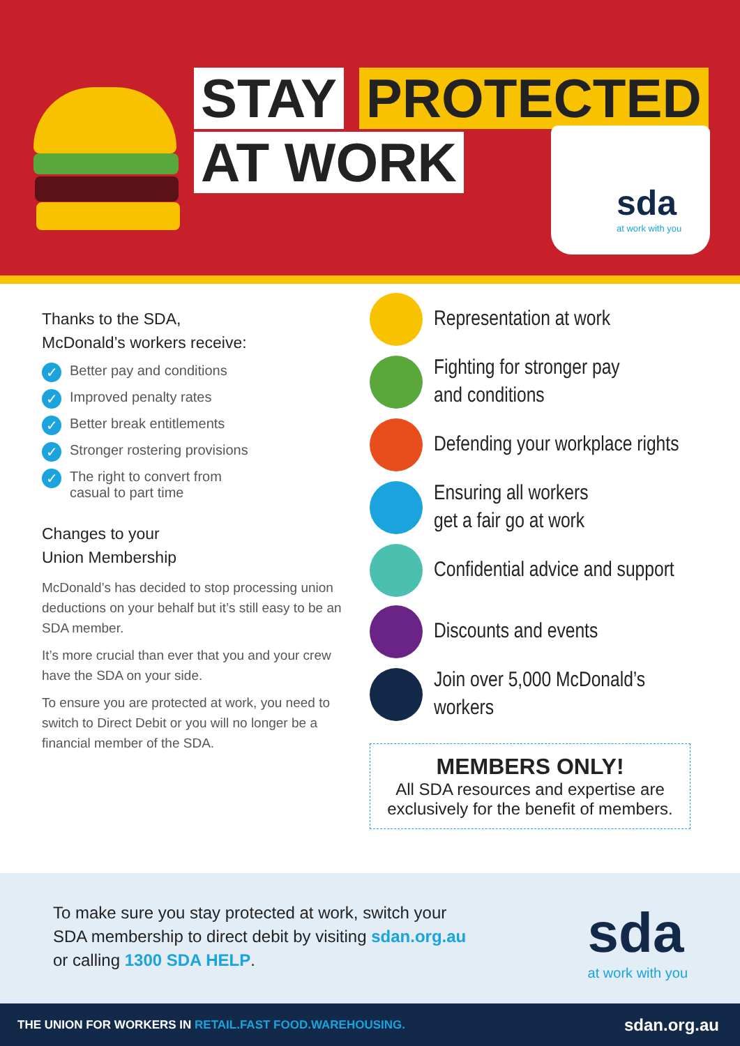STAY PROTECTED
AT WORK
sda
at work with you
Thanks to the SDA,
McDonald’s workers receive:
✓ Better pay and conditions
✓ Improved penalty rates
✓ Better break entitlements
✓ Stronger rostering provisions
✓ The right to convert from
casual to part time
Changes to your
Union Membership
McDonald’s has decided to stop processing union deductions on your behalf but it’s still easy to be an SDA member.
It’s more crucial than ever that you and your crew have the SDA on your side.
To ensure you are protected at work, you need to switch to Direct Debit or you will no longer be a financial member of the SDA.
Representation at work
Fighting for stronger pay
and conditions
Defending your workplace rights
Ensuring all workers
get a fair go at work
Confidential advice and support
Discounts and events
Join over 5,000 McDonald’s workers
MEMBERS ONLY!
All SDA resources and expertise are
exclusively for the benefit of members.
To make sure you stay protected at work, switch your SDA membership to direct debit by visiting sdan.org.au or calling 1300 SDA HELP.
sda
at work with you
THE UNION FOR WORKERS IN RETAIL.FAST FOOD.WAREHOUSING. sdan.org.au